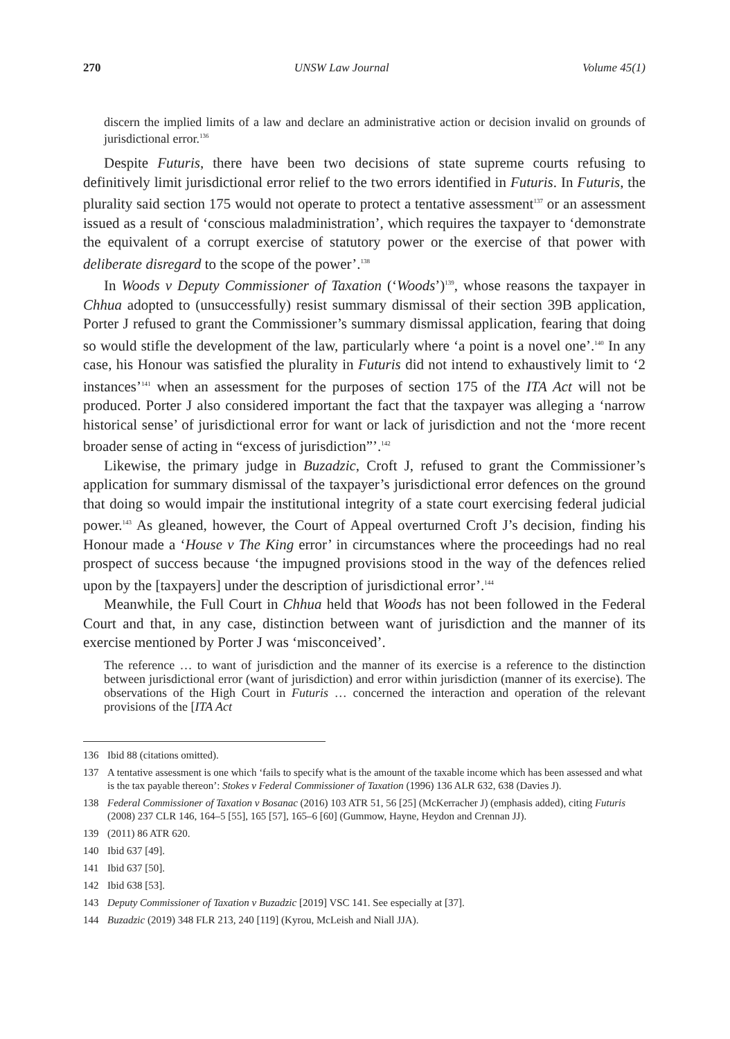270 UNSW Law Journal Volume 45(1)
discern the implied limits of a law and declare an administrative action or decision invalid on grounds of jurisdictional error.<sup>136</sup>
Despite Futuris, there have been two decisions of state supreme courts refusing to definitively limit jurisdictional error relief to the two errors identified in Futuris. In Futuris, the plurality said section 175 would not operate to protect a tentative assessment<sup>137</sup> or an assessment issued as a result of ‘conscious maladministration’, which requires the taxpayer to ‘demonstrate the equivalent of a corrupt exercise of statutory power or the exercise of that power with deliberate disregard to the scope of the power’.<sup>138</sup>
In Woods v Deputy Commissioner of Taxation (‘Woods’)<sup>139</sup>, whose reasons the taxpayer in Chhua adopted to (unsuccessfully) resist summary dismissal of their section 39B application, Porter J refused to grant the Commissioner’s summary dismissal application, fearing that doing so would stifle the development of the law, particularly where ‘a point is a novel one’.<sup>140</sup> In any case, his Honour was satisfied the plurality in Futuris did not intend to exhaustively limit to ‘2 instances’<sup>141</sup> when an assessment for the purposes of section 175 of the ITA Act will not be produced. Porter J also considered important the fact that the taxpayer was alleging a ‘narrow historical sense’ of jurisdictional error for want or lack of jurisdiction and not the ‘more recent broader sense of acting in “excess of jurisdiction”’.<sup>142</sup>
Likewise, the primary judge in Buzadzic, Croft J, refused to grant the Commissioner’s application for summary dismissal of the taxpayer’s jurisdictional error defences on the ground that doing so would impair the institutional integrity of a state court exercising federal judicial power.<sup>143</sup> As gleaned, however, the Court of Appeal overturned Croft J’s decision, finding his Honour made a ‘House v The King error’ in circumstances where the proceedings had no real prospect of success because ‘the impugned provisions stood in the way of the defences relied upon by the [taxpayers] under the description of jurisdictional error’.<sup>144</sup>
Meanwhile, the Full Court in Chhua held that Woods has not been followed in the Federal Court and that, in any case, distinction between want of jurisdiction and the manner of its exercise mentioned by Porter J was ‘misconceived’.
The reference … to want of jurisdiction and the manner of its exercise is a reference to the distinction between jurisdictional error (want of jurisdiction) and error within jurisdiction (manner of its exercise). The observations of the High Court in Futuris … concerned the interaction and operation of the relevant provisions of the [ITA Act
136 Ibid 88 (citations omitted).
137 A tentative assessment is one which ‘fails to specify what is the amount of the taxable income which has been assessed and what is the tax payable thereon’: Stokes v Federal Commissioner of Taxation (1996) 136 ALR 632, 638 (Davies J).
138 Federal Commissioner of Taxation v Bosanac (2016) 103 ATR 51, 56 [25] (McKerracher J) (emphasis added), citing Futuris (2008) 237 CLR 146, 164–5 [55], 165 [57], 165–6 [60] (Gummow, Hayne, Heydon and Crennan JJ).
139 (2011) 86 ATR 620.
140 Ibid 637 [49].
141 Ibid 637 [50].
142 Ibid 638 [53].
143 Deputy Commissioner of Taxation v Buzadzic [2019] VSC 141. See especially at [37].
144 Buzadzic (2019) 348 FLR 213, 240 [119] (Kyrou, McLeish and Niall JJA).